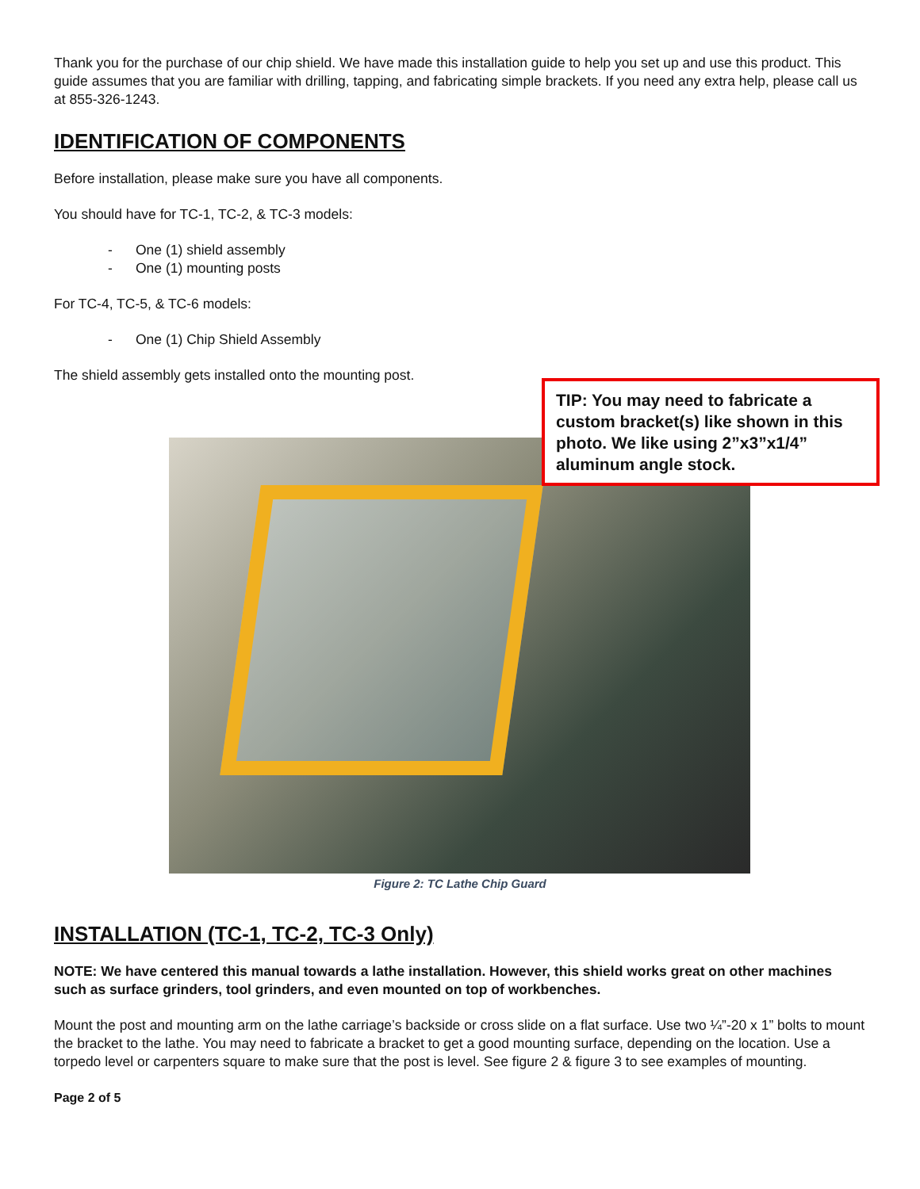Thank you for the purchase of our chip shield. We have made this installation guide to help you set up and use this product. This guide assumes that you are familiar with drilling, tapping, and fabricating simple brackets. If you need any extra help, please call us at 855-326-1243.
IDENTIFICATION OF COMPONENTS
Before installation, please make sure you have all components.
You should have for TC-1, TC-2, & TC-3 models:
- One (1) shield assembly
- One (1) mounting posts
For TC-4, TC-5, & TC-6 models:
- One (1) Chip Shield Assembly
The shield assembly gets installed onto the mounting post.
TIP: You may need to fabricate a custom bracket(s) like shown in this photo. We like using 2”x3”x1/4” aluminum angle stock.
Figure 2: TC Lathe Chip Guard
INSTALLATION (TC-1, TC-2, TC-3 Only)
NOTE: We have centered this manual towards a lathe installation. However, this shield works great on other machines such as surface grinders, tool grinders, and even mounted on top of workbenches.
Mount the post and mounting arm on the lathe carriage’s backside or cross slide on a flat surface. Use two ¼”-20 x 1” bolts to mount the bracket to the lathe. You may need to fabricate a bracket to get a good mounting surface, depending on the location. Use a torpedo level or carpenters square to make sure that the post is level. See figure 2 & figure 3 to see examples of mounting.
Page 2 of 5